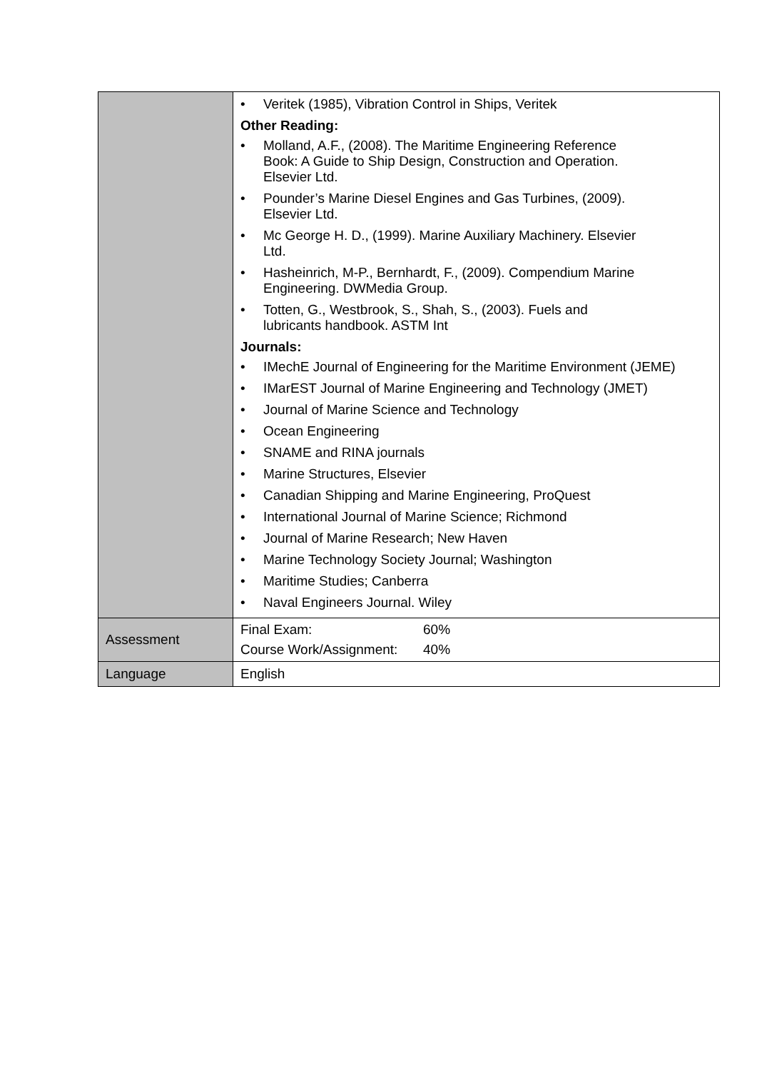| | • Veritek (1985), Vibration Control in Ships, Veritek Other Reading: • Molland, A.F., (2008). The Maritime Engineering Reference Book: A Guide to Ship Design, Construction and Operation. Elsevier Ltd. • Pounder’s Marine Diesel Engines and Gas Turbines, (2009). Elsevier Ltd. • Mc George H. D., (1999). Marine Auxiliary Machinery. Elsevier Ltd. • Hasheinrich, M-P., Bernhardt, F., (2009). Compendium Marine Engineering. DWMedia Group. • Totten, G., Westbrook, S., Shah, S., (2003). Fuels and lubricants handbook. ASTM Int Journals: • IMechE Journal of Engineering for the Maritime Environment (JEME) • IMarEST Journal of Marine Engineering and Technology (JMET) • Journal of Marine Science and Technology • Ocean Engineering • SNAME and RINA journals • Marine Structures, Elsevier • Canadian Shipping and Marine Engineering, ProQuest • International Journal of Marine Science; Richmond • Journal of Marine Research; New Haven • Marine Technology Society Journal; Washington • Maritime Studies; Canberra • Naval Engineers Journal. Wiley |
| Assessment | Final Exam: 60% Course Work/Assignment: 40% |
| Language | English |